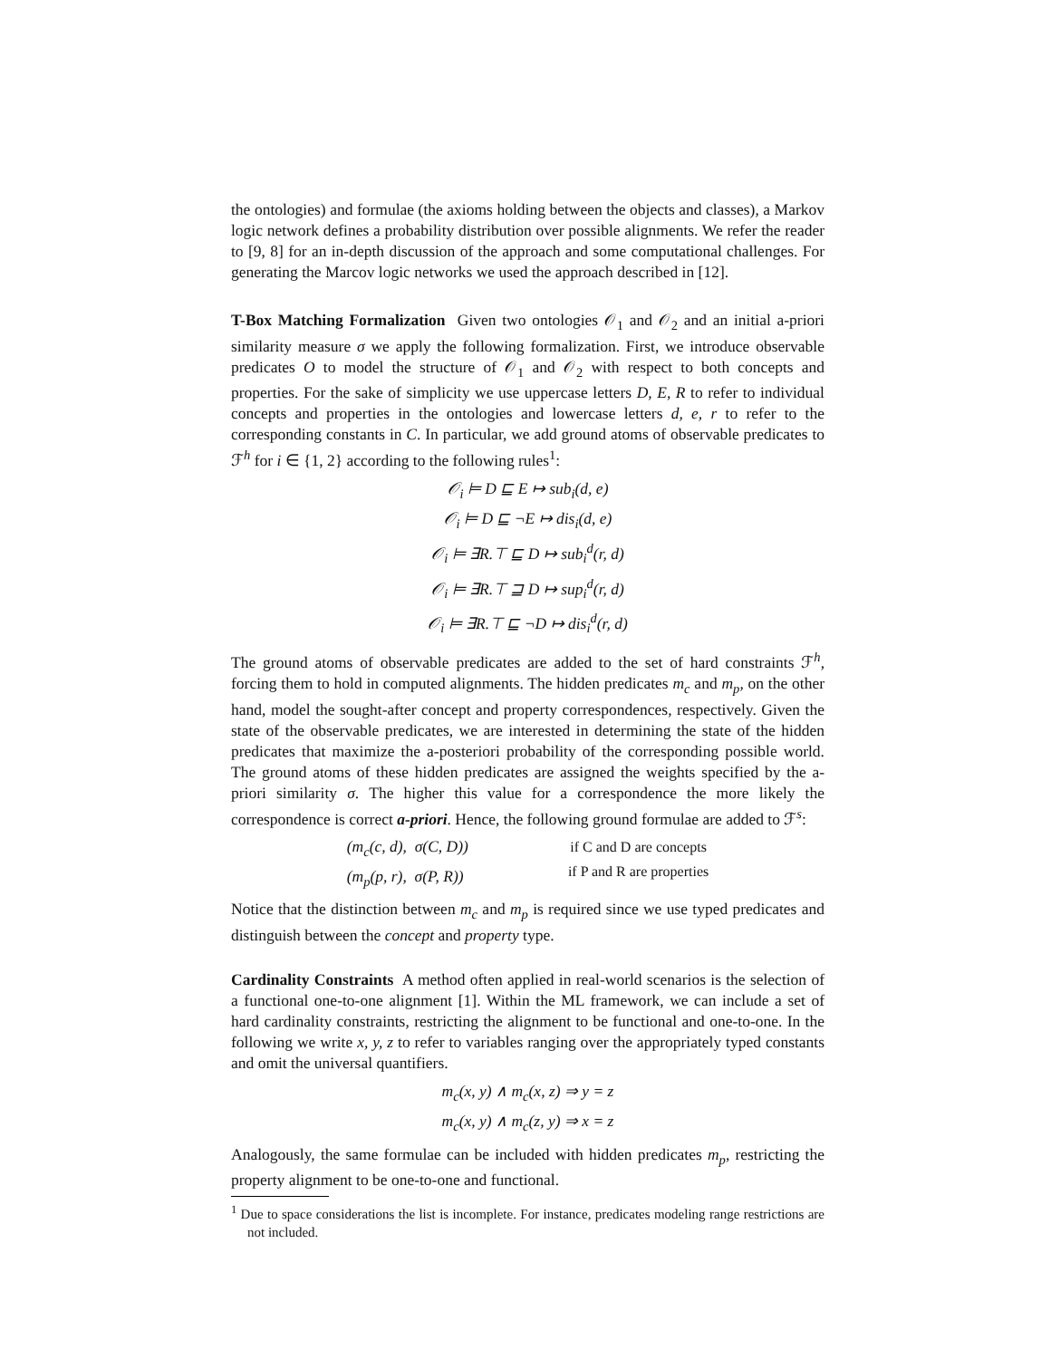the ontologies) and formulae (the axioms holding between the objects and classes), a Markov logic network defines a probability distribution over possible alignments. We refer the reader to [9, 8] for an in-depth discussion of the approach and some computational challenges. For generating the Marcov logic networks we used the approach described in [12].
T-Box Matching Formalization Given two ontologies 𝒪<sub>1</sub> and 𝒪<sub>2</sub> and an initial a-priori similarity measure σ we apply the following formalization. First, we introduce observable predicates O to model the structure of 𝒪<sub>1</sub> and 𝒪<sub>2</sub> with respect to both concepts and properties. For the sake of simplicity we use uppercase letters D, E, R to refer to individual concepts and properties in the ontologies and lowercase letters d, e, r to refer to the corresponding constants in C. In particular, we add ground atoms of observable predicates to ℱ<sup>h</sup> for i ∈ {1, 2} according to the following rules<sup>1</sup>:
𝒪<sub>i</sub> ⊨ D ⊑ E ↦ sub<sub>i</sub>(d, e)
𝒪<sub>i</sub> ⊨ D ⊑ ¬E ↦ dis<sub>i</sub>(d, e)
𝒪<sub>i</sub> ⊨ ∃R.⊤ ⊑ D ↦ sub<sub>i</sub><sup>d</sup>(r, d)
𝒪<sub>i</sub> ⊨ ∃R.⊤ ⊒ D ↦ sup<sub>i</sub><sup>d</sup>(r, d)
𝒪<sub>i</sub> ⊨ ∃R.⊤ ⊑ ¬D ↦ dis<sub>i</sub><sup>d</sup>(r, d)
The ground atoms of observable predicates are added to the set of hard constraints ℱ<sup>h</sup>, forcing them to hold in computed alignments. The hidden predicates m<sub>c</sub> and m<sub>p</sub>, on the other hand, model the sought-after concept and property correspondences, respectively. Given the state of the observable predicates, we are interested in determining the state of the hidden predicates that maximize the a-posteriori probability of the corresponding possible world. The ground atoms of these hidden predicates are assigned the weights specified by the a-priori similarity σ. The higher this value for a correspondence the more likely the correspondence is correct a-priori. Hence, the following ground formulae are added to ℱ<sup>s</sup>:
(m<sub>c</sub>(c, d), σ(C, D))
(m<sub>p</sub>(p, r), σ(P, R))
if C and D are concepts
if P and R are properties
Notice that the distinction between m<sub>c</sub> and m<sub>p</sub> is required since we use typed predicates and distinguish between the concept and property type.
Cardinality Constraints A method often applied in real-world scenarios is the selection of a functional one-to-one alignment [1]. Within the ML framework, we can include a set of hard cardinality constraints, restricting the alignment to be functional and one-to-one. In the following we write x, y, z to refer to variables ranging over the appropriately typed constants and omit the universal quantifiers.
m<sub>c</sub>(x, y) ∧ m<sub>c</sub>(x, z) ⇒ y = z
m<sub>c</sub>(x, y) ∧ m<sub>c</sub>(z, y) ⇒ x = z
Analogously, the same formulae can be included with hidden predicates m<sub>p</sub>, restricting the property alignment to be one-to-one and functional.
<sup>1</sup> Due to space considerations the list is incomplete. For instance, predicates modeling range restrictions are not included.